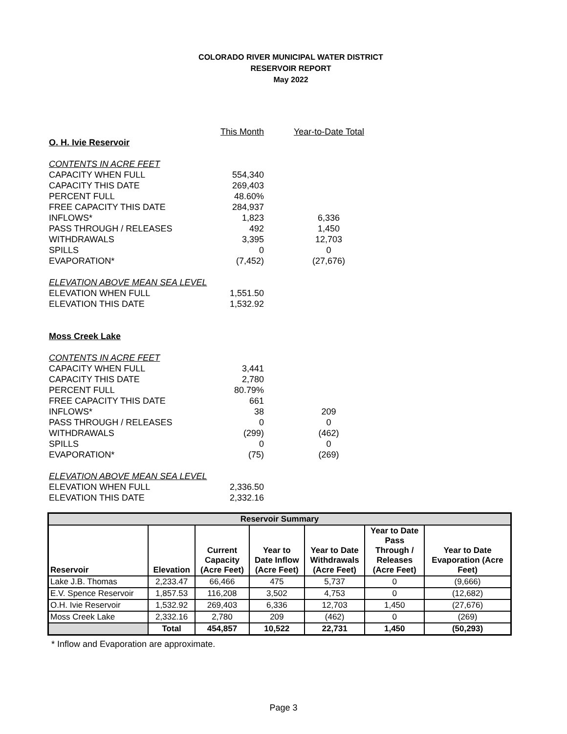COLORADO RIVER MUNICIPAL WATER DISTRICT
RESERVOIR REPORT
May 2022
| | This Month | Year-to-Date Total |
| O. H. Ivie Reservoir | | |
| CONTENTS IN ACRE FEET | | |
| CAPACITY WHEN FULL | 554,340 | |
| CAPACITY THIS DATE | 269,403 | |
| PERCENT FULL | 48.60% | |
| FREE CAPACITY THIS DATE | 284,937 | |
| INFLOWS* | 1,823 | 6,336 |
| PASS THROUGH / RELEASES | 492 | 1,450 |
| WITHDRAWALS | 3,395 | 12,703 |
| SPILLS | 0 | 0 |
| EVAPORATION* | (7,452) | (27,676) |
| ELEVATION ABOVE MEAN SEA LEVEL | | |
| ELEVATION WHEN FULL | 1,551.50 | |
| ELEVATION THIS DATE | 1,532.92 | |
| Moss Creek Lake | | |
| CONTENTS IN ACRE FEET | | |
| CAPACITY WHEN FULL | 3,441 | |
| CAPACITY THIS DATE | 2,780 | |
| PERCENT FULL | 80.79% | |
| FREE CAPACITY THIS DATE | 661 | |
| INFLOWS* | 38 | 209 |
| PASS THROUGH / RELEASES | 0 | 0 |
| WITHDRAWALS | (299) | (462) |
| SPILLS | 0 | 0 |
| EVAPORATION* | (75) | (269) |
| ELEVATION ABOVE MEAN SEA LEVEL | | |
| ELEVATION WHEN FULL | 2,336.50 | |
| ELEVATION THIS DATE | 2,332.16 | |
| Reservoir Summary | | | | | | |
| --- | --- | --- | --- | --- | --- | --- |
| Reservoir | Elevation | Current Capacity (Acre Feet) | Year to Date Inflow (Acre Feet) | Year to Date Withdrawals (Acre Feet) | Year to Date Pass Through / Releases (Acre Feet) | Year to Date Evaporation (Acre Feet) |
| Lake J.B. Thomas | 2,233.47 | 66,466 | 475 | 5,737 | 0 | (9,666) |
| E.V. Spence Reservoir | 1,857.53 | 116,208 | 3,502 | 4,753 | 0 | (12,682) |
| O.H. Ivie Reservoir | 1,532.92 | 269,403 | 6,336 | 12,703 | 1,450 | (27,676) |
| Moss Creek Lake | 2,332.16 | 2,780 | 209 | (462) | 0 | (269) |
| | Total | 454,857 | 10,522 | 22,731 | 1,450 | (50,293) |
* Inflow and Evaporation are approximate.
Page 3